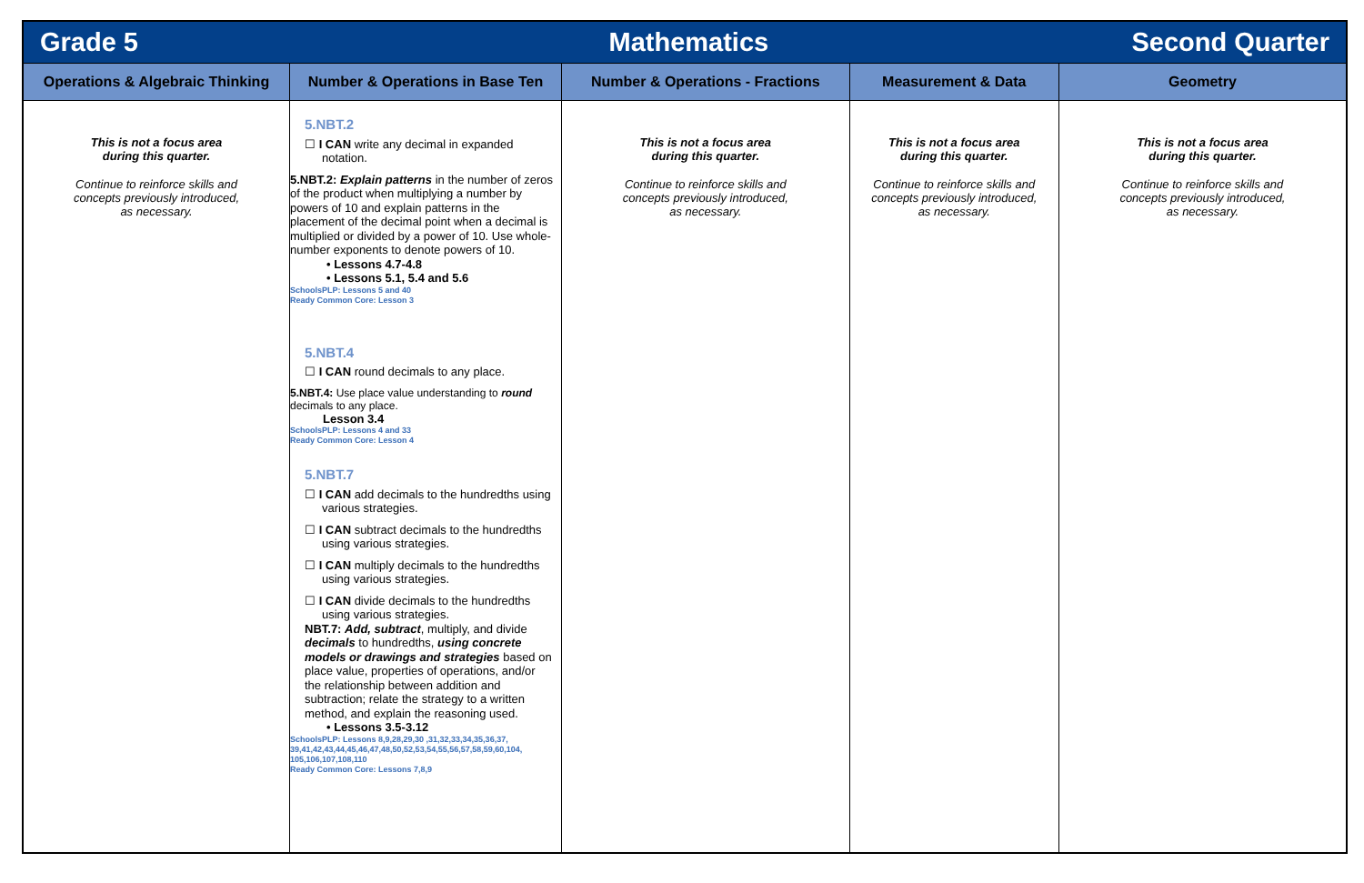| Grade 5 | | Mathematics | | Second Quarter |
| Operations & Algebraic Thinking | Number & Operations in Base Ten | Number & Operations - Fractions | Measurement & Data | Geometry |
| This is not a focus area during this quarter. Continue to reinforce skills and concepts previously introduced, as necessary. | 5.NBT.2 ☐ I CAN write any decimal in expanded notation. 5.NBT.2: Explain patterns in the number of zeros of the product when multiplying a number by powers of 10 and explain patterns in the placement of the decimal point when a decimal is multiplied or divided by a power of 10. Use whole- number exponents to denote powers of 10. • Lessons 4.7-4.8 • Lessons 5.1, 5.4 and 5.6 SchoolsPLP: Lessons 5 and 40 Ready Common Core: Lesson 3 5.NBT.4 ☐ I CAN round decimals to any place. 5.NBT.4: Use place value understanding to round decimals to any place. Lesson 3.4 SchoolsPLP: Lessons 4 and 33 Ready Common Core: Lesson 4 5.NBT.7 ☐ I CAN add decimals to the hundredths using various strategies. ☐ I CAN subtract decimals to the hundredths using various strategies. ☐ I CAN multiply decimals to the hundredths using various strategies. ☐ I CAN divide decimals to the hundredths using various strategies. NBT.7: Add, subtract , multiply, and divide decimals to hundredths, using concrete models or drawings and strategies based on place value, properties of operations, and/or the relationship between addition and subtraction; relate the strategy to a written method, and explain the reasoning used. • Lessons 3.5-3.12 SchoolsPLP: Lessons 8,9,28,29,30 ,31,32,33,34,35,36,37, 39,41,42,43,44,45,46,47,48,50,52,53,54,55,56,57,58,59,60,104, 105,106,107,108,110 Ready Common Core: Lessons 7,8,9 | This is not a focus area during this quarter. Continue to reinforce skills and concepts previously introduced, as necessary. | This is not a focus area during this quarter. Continue to reinforce skills and concepts previously introduced, as necessary. | This is not a focus area during this quarter. Continue to reinforce skills and concepts previously introduced, as necessary. |